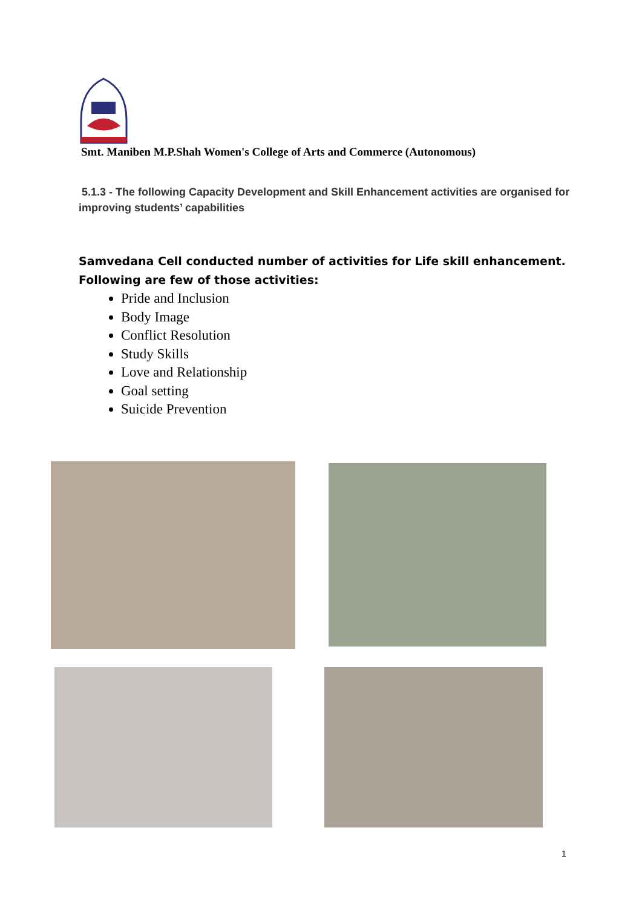Smt. Maniben M.P.Shah Women's College of Arts and Commerce (Autonomous)
5.1.3 - The following Capacity Development and Skill Enhancement activities are organised for improving students’ capabilities
Samvedana Cell conducted number of activities for Life skill enhancement. Following are few of those activities:
Pride and Inclusion
Body Image
Conflict Resolution
Study Skills
Love and Relationship
Goal setting
Suicide Prevention
1